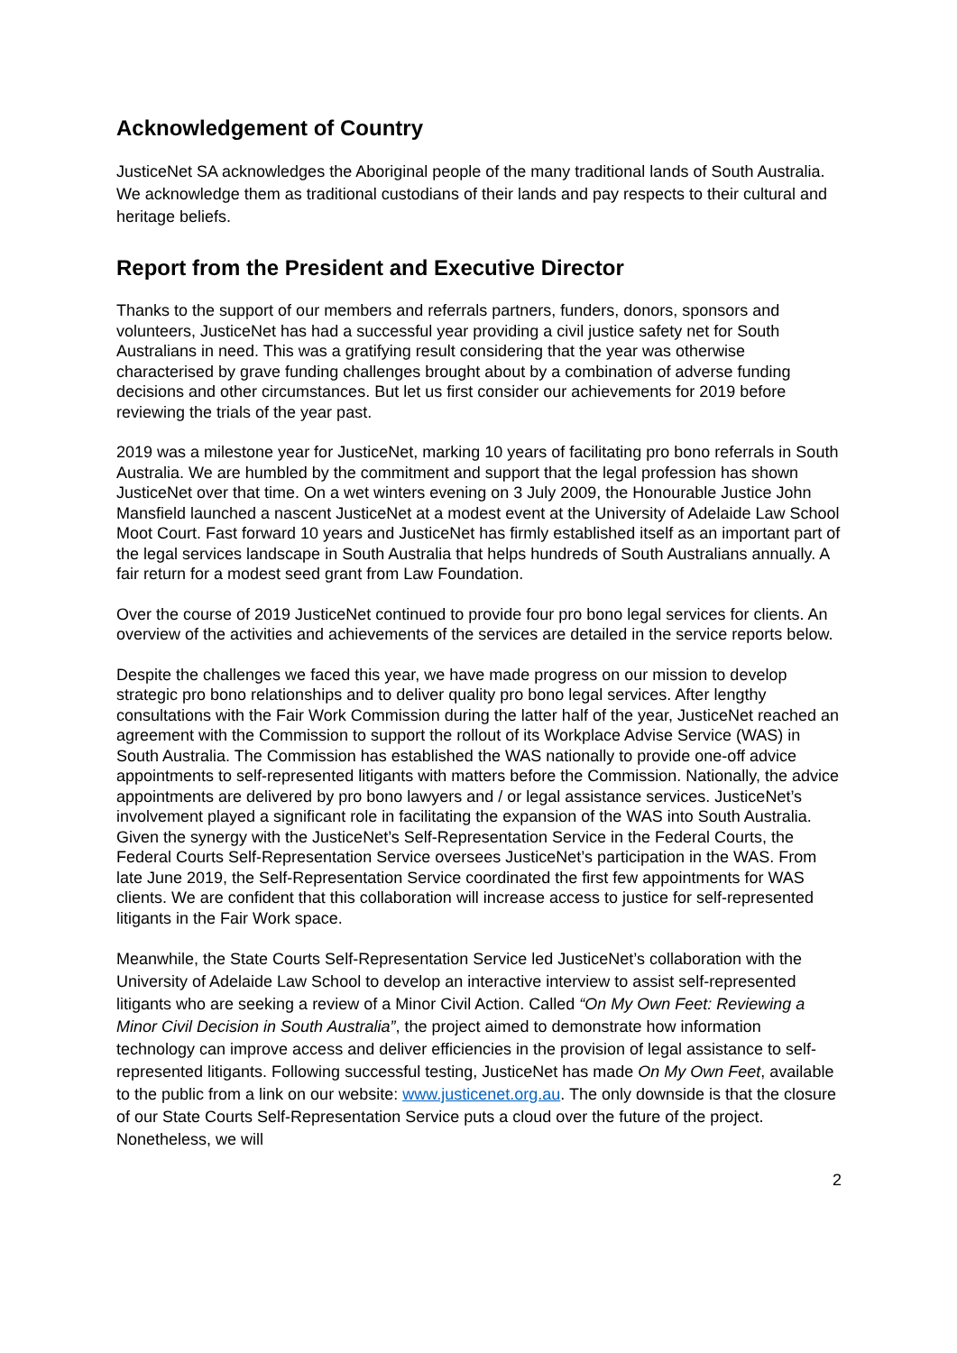Acknowledgement of Country
JusticeNet SA acknowledges the Aboriginal people of the many traditional lands of South Australia. We acknowledge them as traditional custodians of their lands and pay respects to their cultural and heritage beliefs.
Report from the President and Executive Director
Thanks to the support of our members and referrals partners, funders, donors, sponsors and volunteers, JusticeNet has had a successful year providing a civil justice safety net for South Australians in need. This was a gratifying result considering that the year was otherwise characterised by grave funding challenges brought about by a combination of adverse funding decisions and other circumstances. But let us first consider our achievements for 2019 before reviewing the trials of the year past.
2019 was a milestone year for JusticeNet, marking 10 years of facilitating pro bono referrals in South Australia. We are humbled by the commitment and support that the legal profession has shown JusticeNet over that time. On a wet winters evening on 3 July 2009, the Honourable Justice John Mansfield launched a nascent JusticeNet at a modest event at the University of Adelaide Law School Moot Court. Fast forward 10 years and JusticeNet has firmly established itself as an important part of the legal services landscape in South Australia that helps hundreds of South Australians annually. A fair return for a modest seed grant from Law Foundation.
Over the course of 2019 JusticeNet continued to provide four pro bono legal services for clients. An overview of the activities and achievements of the services are detailed in the service reports below.
Despite the challenges we faced this year, we have made progress on our mission to develop strategic pro bono relationships and to deliver quality pro bono legal services. After lengthy consultations with the Fair Work Commission during the latter half of the year, JusticeNet reached an agreement with the Commission to support the rollout of its Workplace Advise Service (WAS) in South Australia. The Commission has established the WAS nationally to provide one-off advice appointments to self-represented litigants with matters before the Commission. Nationally, the advice appointments are delivered by pro bono lawyers and / or legal assistance services. JusticeNet’s involvement played a significant role in facilitating the expansion of the WAS into South Australia. Given the synergy with the JusticeNet’s Self-Representation Service in the Federal Courts, the Federal Courts Self-Representation Service oversees JusticeNet’s participation in the WAS. From late June 2019, the Self-Representation Service coordinated the first few appointments for WAS clients. We are confident that this collaboration will increase access to justice for self-represented litigants in the Fair Work space.
Meanwhile, the State Courts Self-Representation Service led JusticeNet’s collaboration with the University of Adelaide Law School to develop an interactive interview to assist self-represented litigants who are seeking a review of a Minor Civil Action. Called “On My Own Feet: Reviewing a Minor Civil Decision in South Australia”, the project aimed to demonstrate how information technology can improve access and deliver efficiencies in the provision of legal assistance to self-represented litigants. Following successful testing, JusticeNet has made On My Own Feet, available to the public from a link on our website: www.justicenet.org.au. The only downside is that the closure of our State Courts Self-Representation Service puts a cloud over the future of the project. Nonetheless, we will
2